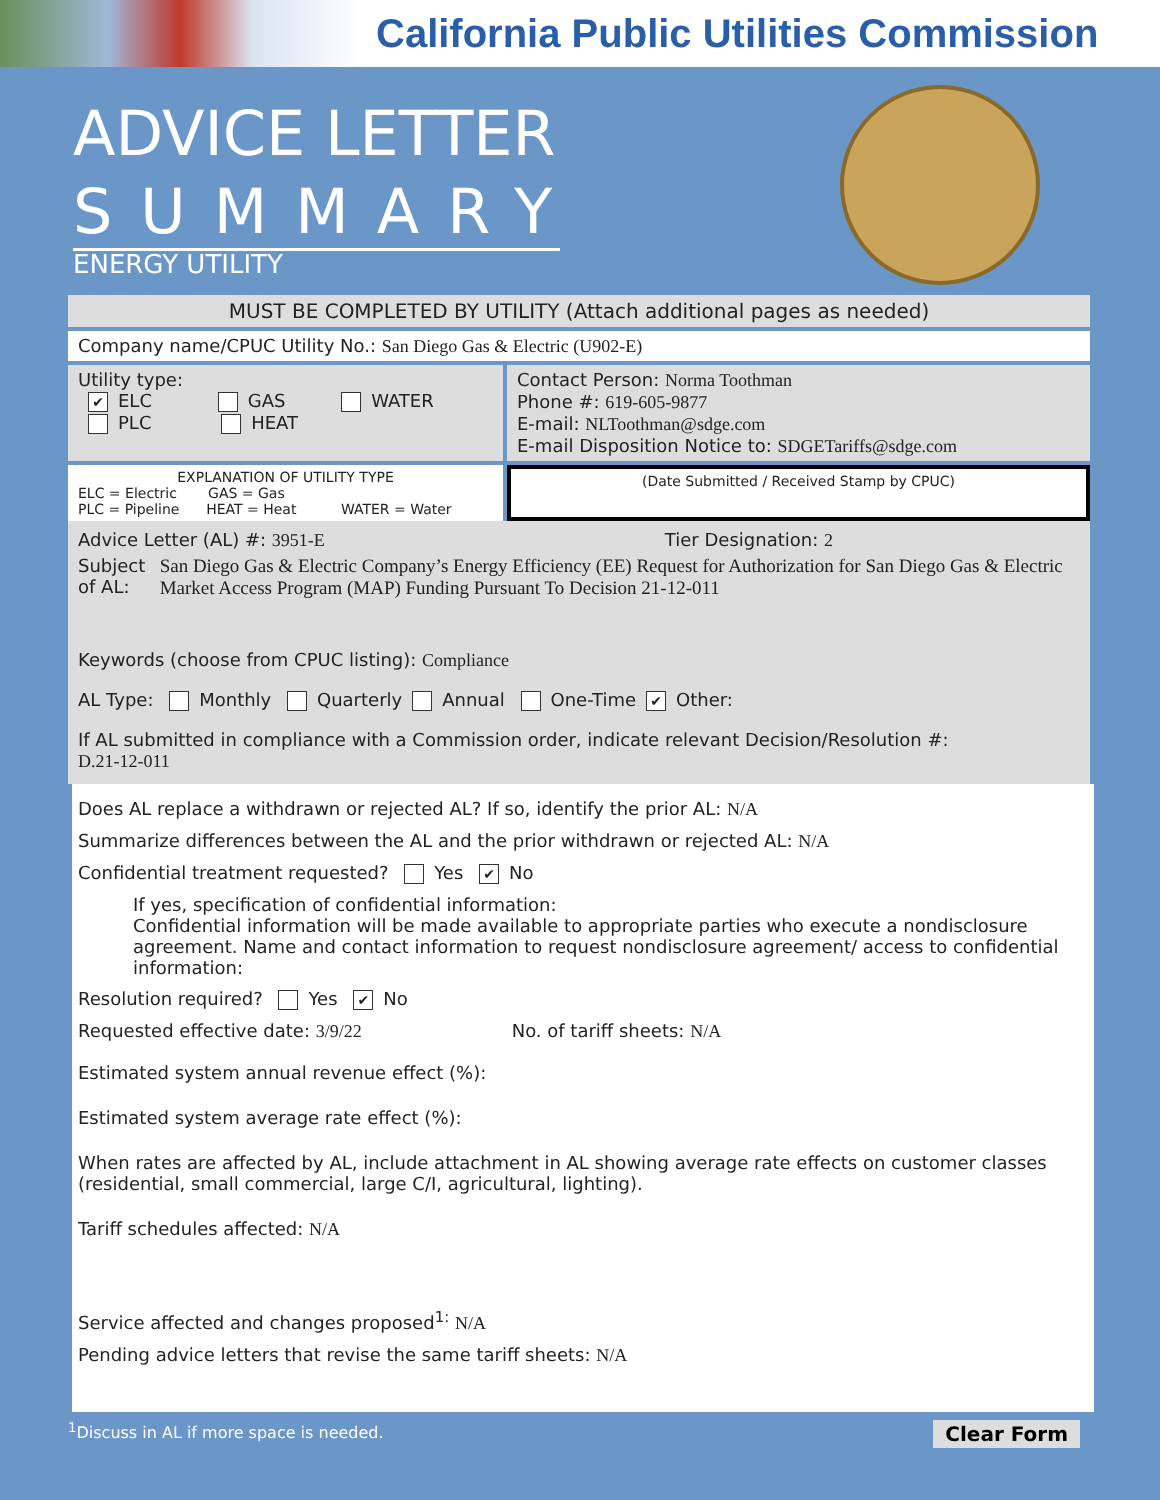California Public Utilities Commission
ADVICE LETTER
SUMMARY
ENERGY UTILITY
MUST BE COMPLETED BY UTILITY (Attach additional pages as needed)
Company name/CPUC Utility No.: San Diego Gas & Electric (U902-E)
Utility type:
✔ ELC GAS WATER
PLC HEAT
Contact Person: Norma Toothman
Phone #: 619-605-9877
E-mail: NLToothman@sdge.com
E-mail Disposition Notice to: SDGETariffs@sdge.com
EXPLANATION OF UTILITY TYPE
ELC = Electric GAS = Gas
PLC = Pipeline HEAT = Heat WATER = Water
(Date Submitted / Received Stamp by CPUC)
Advice Letter (AL) #: 3951-E Tier Designation: 2
Subject of AL: San Diego Gas & Electric Company’s Energy Efficiency (EE) Request for Authorization for San Diego Gas & Electric Market Access Program (MAP) Funding Pursuant To Decision 21-12-011
Keywords (choose from CPUC listing): Compliance
AL Type: Monthly Quarterly Annual One-Time ✔ Other:
If AL submitted in compliance with a Commission order, indicate relevant Decision/Resolution #:
D.21-12-011
Does AL replace a withdrawn or rejected AL? If so, identify the prior AL: N/A
Summarize differences between the AL and the prior withdrawn or rejected AL: N/A
Confidential treatment requested? Yes ✔ No
If yes, specification of confidential information:
Confidential information will be made available to appropriate parties who execute a nondisclosure agreement. Name and contact information to request nondisclosure agreement/ access to confidential information:
Resolution required? Yes ✔ No
Requested effective date: 3/9/22 No. of tariff sheets: N/A
Estimated system annual revenue effect (%):
Estimated system average rate effect (%):
When rates are affected by AL, include attachment in AL showing average rate effects on customer classes (residential, small commercial, large C/I, agricultural, lighting).
Tariff schedules affected: N/A
Service affected and changes proposed<sup>1:</sup> N/A
Pending advice letters that revise the same tariff sheets: N/A
<sup>1</sup> Discuss in AL if more space is needed. Clear Form